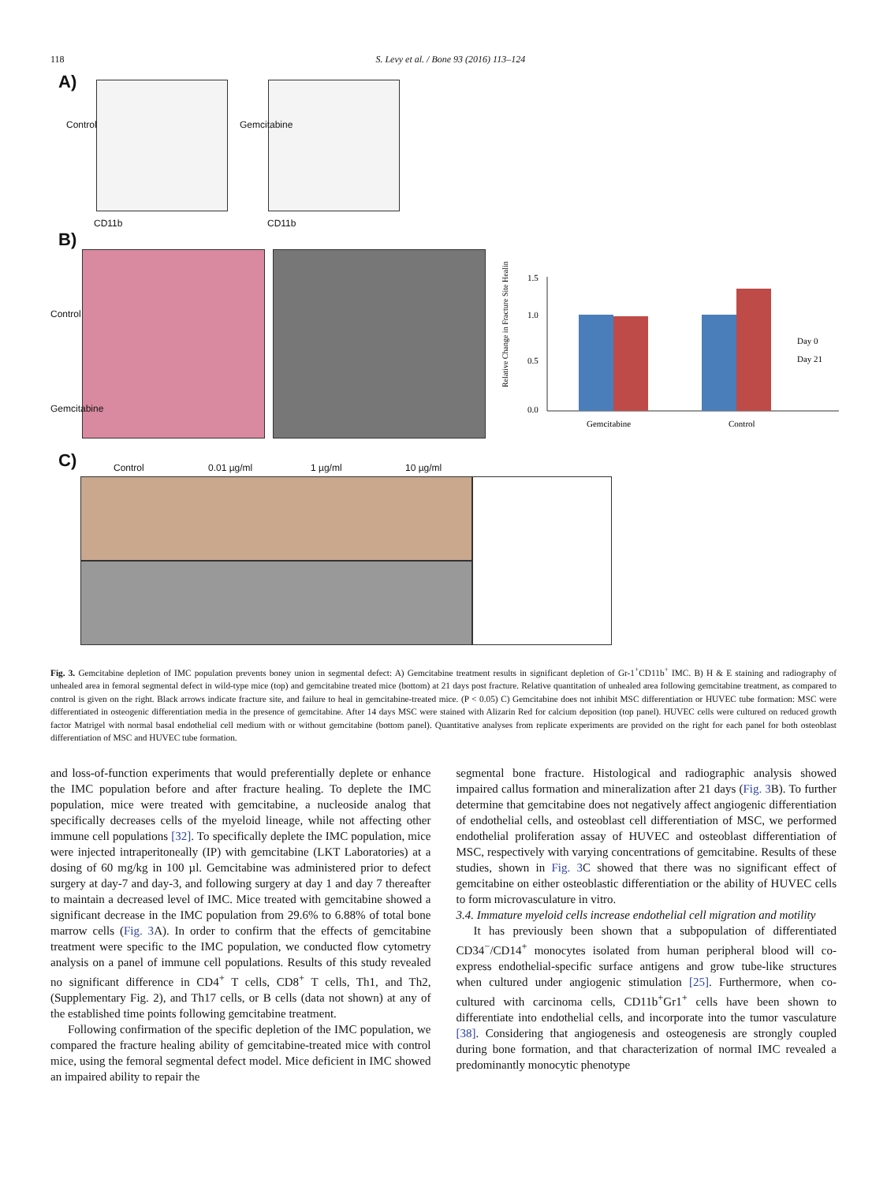118 S. Levy et al. / Bone 93 (2016) 113–124
A)
CD11b CD11b
Control Gemcitabine
B)
Control
Gemcitabine
1.5
1.0
0.5
0.0
Gemcitabine
Control
Day 0
Day 21
Relative Change in Fracture Site Healing
C) Control 0.01 µg/ml 1 µg/ml 10 µg/ml
Fig. 3. Gemcitabine depletion of IMC population prevents boney union in segmental defect: A) Gemcitabine treatment results in significant depletion of Gr-1<sup>+</sup>CD11b<sup>+</sup> IMC. B) H & E staining and radiography of unhealed area in femoral segmental defect in wild-type mice (top) and gemcitabine treated mice (bottom) at 21 days post fracture. Relative quantitation of unhealed area following gemcitabine treatment, as compared to control is given on the right. Black arrows indicate fracture site, and failure to heal in gemcitabine-treated mice. (P < 0.05) C) Gemcitabine does not inhibit MSC differentiation or HUVEC tube formation: MSC were differentiated in osteogenic differentiation media in the presence of gemcitabine. After 14 days MSC were stained with Alizarin Red for calcium deposition (top panel). HUVEC cells were cultured on reduced growth factor Matrigel with normal basal endothelial cell medium with or without gemcitabine (bottom panel). Quantitative analyses from replicate experiments are provided on the right for each panel for both osteoblast differentiation of MSC and HUVEC tube formation.
and loss-of-function experiments that would preferentially deplete or enhance the IMC population before and after fracture healing. To deplete the IMC population, mice were treated with gemcitabine, a nucleoside analog that specifically decreases cells of the myeloid lineage, while not affecting other immune cell populations [32]. To specifically deplete the IMC population, mice were injected intraperitoneally (IP) with gemcitabine (LKT Laboratories) at a dosing of 60 mg/kg in 100 µl. Gemcitabine was administered prior to defect surgery at day-7 and day-3, and following surgery at day 1 and day 7 thereafter to maintain a decreased level of IMC. Mice treated with gemcitabine showed a significant decrease in the IMC population from 29.6% to 6.88% of total bone marrow cells (Fig. 3 A). In order to confirm that the effects of gemcitabine treatment were specific to the IMC population, we conducted flow cytometry analysis on a panel of immune cell populations. Results of this study revealed no significant difference in CD4<sup>+</sup> T cells, CD8<sup>+</sup> T cells, Th1, and Th2, (Supplementary Fig. 2), and Th17 cells, or B cells (data not shown) at any of the established time points following gemcitabine treatment.
Following confirmation of the specific depletion of the IMC population, we compared the fracture healing ability of gemcitabine-treated mice with control mice, using the femoral segmental defect model. Mice deficient in IMC showed an impaired ability to repair the
segmental bone fracture. Histological and radiographic analysis showed impaired callus formation and mineralization after 21 days (Fig. 3 B). To further determine that gemcitabine does not negatively affect angiogenic differentiation of endothelial cells, and osteoblast cell differentiation of MSC, we performed endothelial proliferation assay of HUVEC and osteoblast differentiation of MSC, respectively with varying concentrations of gemcitabine. Results of these studies, shown in Fig. 3 C showed that there was no significant effect of gemcitabine on either osteoblastic differentiation or the ability of HUVEC cells to form microvasculature in vitro.
3.4. Immature myeloid cells increase endothelial cell migration and motility
It has previously been shown that a subpopulation of differentiated CD34<sup>−</sup>/CD14<sup>+</sup> monocytes isolated from human peripheral blood will co-express endothelial-specific surface antigens and grow tube-like structures when cultured under angiogenic stimulation [25]. Furthermore, when co-cultured with carcinoma cells, CD11b<sup>+</sup>Gr1<sup>+</sup> cells have been shown to differentiate into endothelial cells, and incorporate into the tumor vasculature [38]. Considering that angiogenesis and osteogenesis are strongly coupled during bone formation, and that characterization of normal IMC revealed a predominantly monocytic phenotype